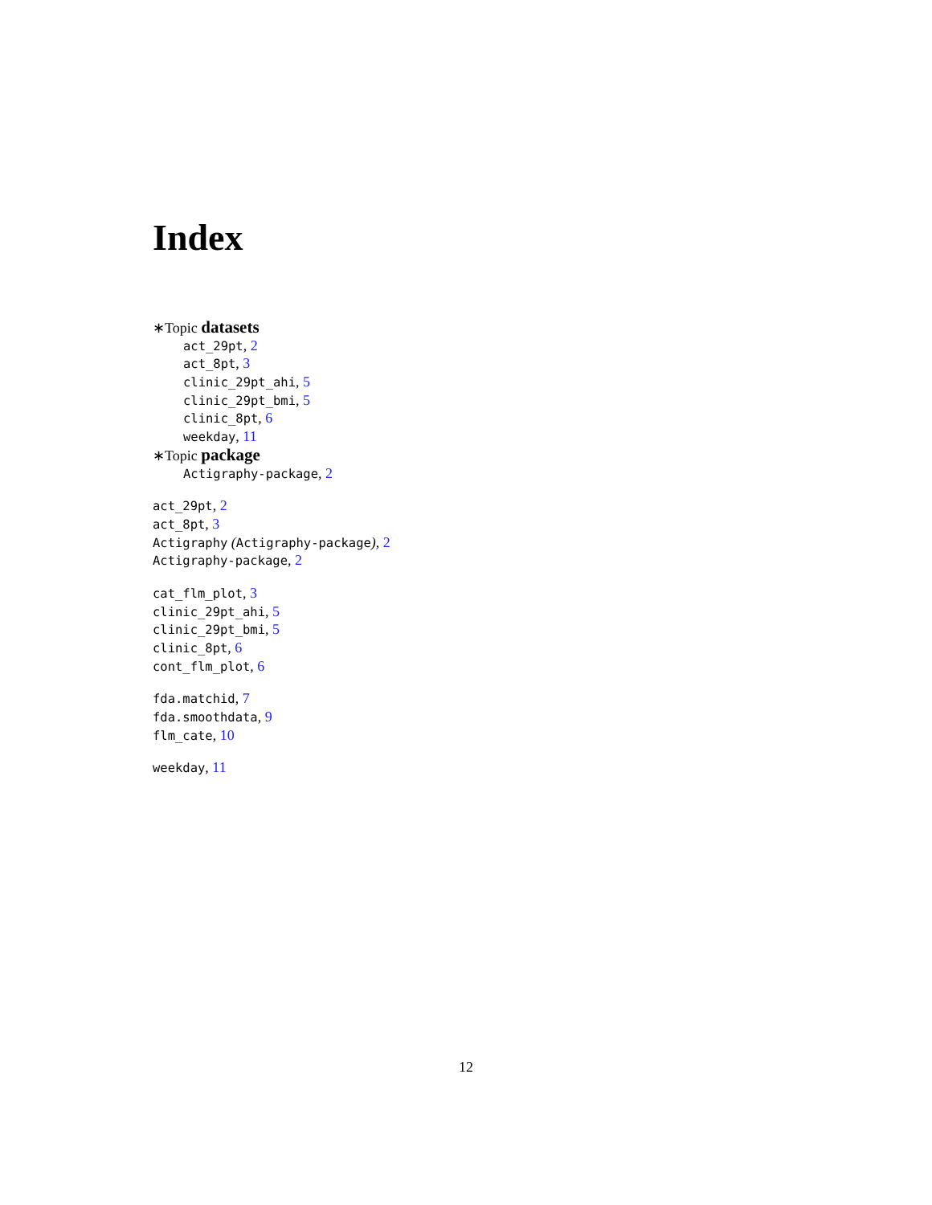Index
∗Topic datasets
act_29pt, 2
act_8pt, 3
clinic_29pt_ahi, 5
clinic_29pt_bmi, 5
clinic_8pt, 6
weekday, 11
∗Topic package
Actigraphy-package, 2
act_29pt, 2
act_8pt, 3
Actigraphy (Actigraphy-package), 2
Actigraphy-package, 2
cat_flm_plot, 3
clinic_29pt_ahi, 5
clinic_29pt_bmi, 5
clinic_8pt, 6
cont_flm_plot, 6
fda.matchid, 7
fda.smoothdata, 9
flm_cate, 10
weekday, 11
12